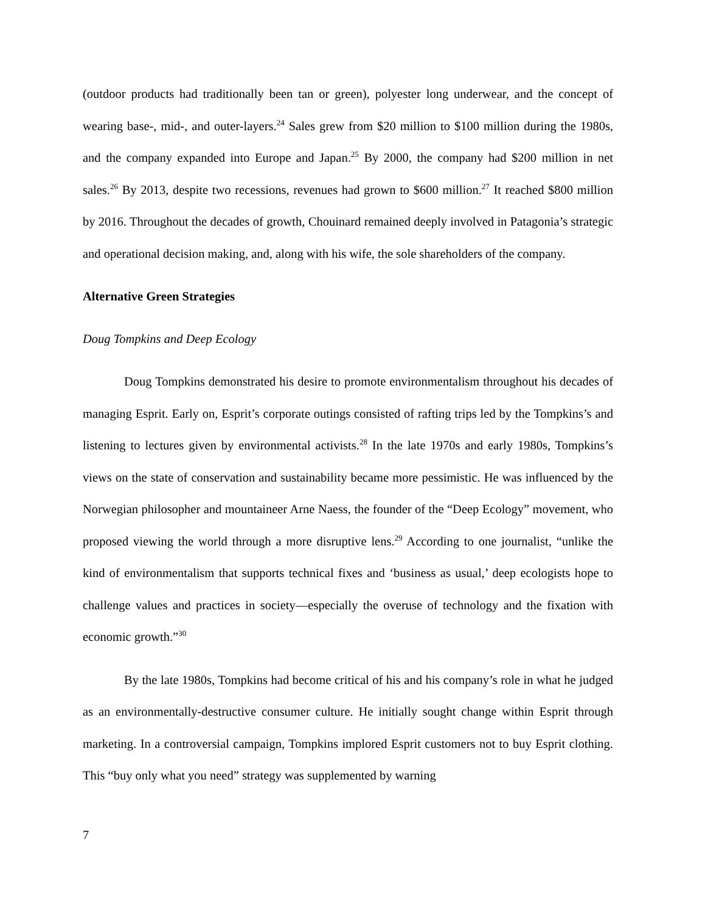(outdoor products had traditionally been tan or green), polyester long underwear, and the concept of wearing base-, mid-, and outer-layers.<sup>24</sup> Sales grew from $20 million to $100 million during the 1980s, and the company expanded into Europe and Japan.<sup>25</sup> By 2000, the company had $200 million in net sales.<sup>26</sup> By 2013, despite two recessions, revenues had grown to $600 million.<sup>27</sup> It reached $800 million by 2016. Throughout the decades of growth, Chouinard remained deeply involved in Patagonia’s strategic and operational decision making, and, along with his wife, the sole shareholders of the company.
Alternative Green Strategies
Doug Tompkins and Deep Ecology
Doug Tompkins demonstrated his desire to promote environmentalism throughout his decades of managing Esprit. Early on, Esprit’s corporate outings consisted of rafting trips led by the Tompkins’s and listening to lectures given by environmental activists.<sup>28</sup> In the late 1970s and early 1980s, Tompkins’s views on the state of conservation and sustainability became more pessimistic. He was influenced by the Norwegian philosopher and mountaineer Arne Naess, the founder of the “Deep Ecology” movement, who proposed viewing the world through a more disruptive lens.<sup>29</sup> According to one journalist, “unlike the kind of environmentalism that supports technical fixes and ‘business as usual,’ deep ecologists hope to challenge values and practices in society—especially the overuse of technology and the fixation with economic growth.”<sup>30</sup>
By the late 1980s, Tompkins had become critical of his and his company’s role in what he judged as an environmentally-destructive consumer culture. He initially sought change within Esprit through marketing. In a controversial campaign, Tompkins implored Esprit customers not to buy Esprit clothing. This “buy only what you need” strategy was supplemented by warning
7